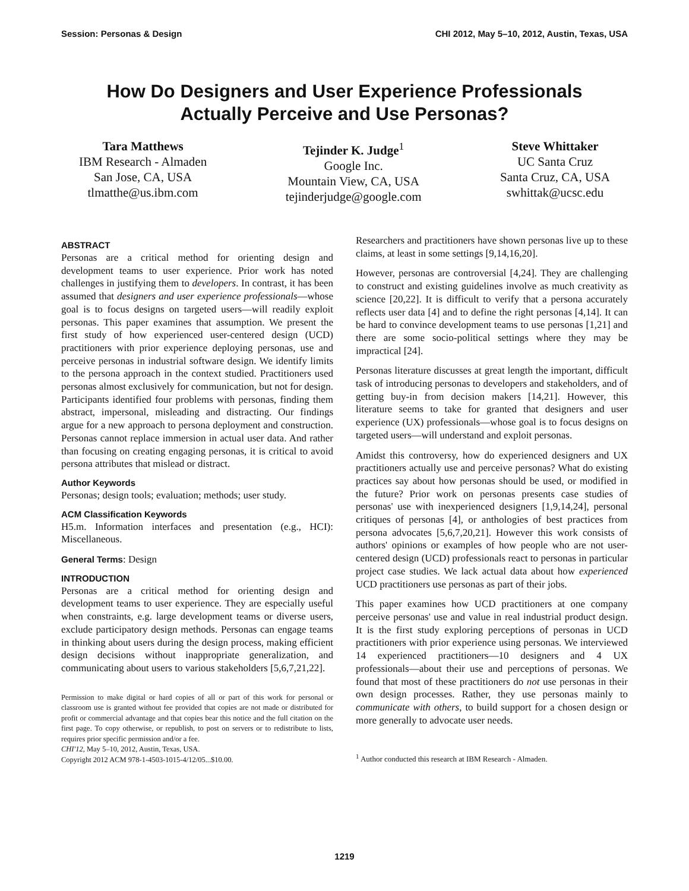Session: Personas & Design CHI 2012, May 5–10, 2012, Austin, Texas, USA
How Do Designers and User Experience Professionals
Actually Perceive and Use Personas?
Tara Matthews
IBM Research - Almaden
San Jose, CA, USA
tlmatthe@us.ibm.com
Tejinder K. Judge<sup>1</sup>
Google Inc.
Mountain View, CA, USA
tejinderjudge@google.com
Steve Whittaker
UC Santa Cruz
Santa Cruz, CA, USA
swhittak@ucsc.edu
ABSTRACT
Personas are a critical method for orienting design and development teams to user experience. Prior work has noted challenges in justifying them to developers. In contrast, it has been assumed that designers and user experience professionals—whose goal is to focus designs on targeted users—will readily exploit personas. This paper examines that assumption. We present the first study of how experienced user-centered design (UCD) practitioners with prior experience deploying personas, use and perceive personas in industrial software design. We identify limits to the persona approach in the context studied. Practitioners used personas almost exclusively for communication, but not for design. Participants identified four problems with personas, finding them abstract, impersonal, misleading and distracting. Our findings argue for a new approach to persona deployment and construction. Personas cannot replace immersion in actual user data. And rather than focusing on creating engaging personas, it is critical to avoid persona attributes that mislead or distract.
Author Keywords
Personas; design tools; evaluation; methods; user study.
ACM Classification Keywords
H5.m. Information interfaces and presentation (e.g., HCI): Miscellaneous.
General Terms: Design
INTRODUCTION
Personas are a critical method for orienting design and development teams to user experience. They are especially useful when constraints, e.g. large development teams or diverse users, exclude participatory design methods. Personas can engage teams in thinking about users during the design process, making efficient design decisions without inappropriate generalization, and communicating about users to various stakeholders [5,6,7,21,22].
Permission to make digital or hard copies of all or part of this work for personal or classroom use is granted without fee provided that copies are not made or distributed for profit or commercial advantage and that copies bear this notice and the full citation on the first page. To copy otherwise, or republish, to post on servers or to redistribute to lists, requires prior specific permission and/or a fee.
CHI'12, May 5–10, 2012, Austin, Texas, USA.
Copyright 2012 ACM 978-1-4503-1015-4/12/05...$10.00.
Researchers and practitioners have shown personas live up to these claims, at least in some settings [9,14,16,20].
However, personas are controversial [4,24]. They are challenging to construct and existing guidelines involve as much creativity as science [20,22]. It is difficult to verify that a persona accurately reflects user data [4] and to define the right personas [4,14]. It can be hard to convince development teams to use personas [1,21] and there are some socio-political settings where they may be impractical [24].
Personas literature discusses at great length the important, difficult task of introducing personas to developers and stakeholders, and of getting buy-in from decision makers [14,21]. However, this literature seems to take for granted that designers and user experience (UX) professionals—whose goal is to focus designs on targeted users—will understand and exploit personas.
Amidst this controversy, how do experienced designers and UX practitioners actually use and perceive personas? What do existing practices say about how personas should be used, or modified in the future? Prior work on personas presents case studies of personas' use with inexperienced designers [1,9,14,24], personal critiques of personas [4], or anthologies of best practices from persona advocates [5,6,7,20,21]. However this work consists of authors' opinions or examples of how people who are not user-centered design (UCD) professionals react to personas in particular project case studies. We lack actual data about how experienced UCD practitioners use personas as part of their jobs.
This paper examines how UCD practitioners at one company perceive personas' use and value in real industrial product design. It is the first study exploring perceptions of personas in UCD practitioners with prior experience using personas. We interviewed 14 experienced practitioners—10 designers and 4 UX professionals—about their use and perceptions of personas. We found that most of these practitioners do not use personas in their own design processes. Rather, they use personas mainly to communicate with others, to build support for a chosen design or more generally to advocate user needs.
<sup>1</sup> Author conducted this research at IBM Research - Almaden.
1219